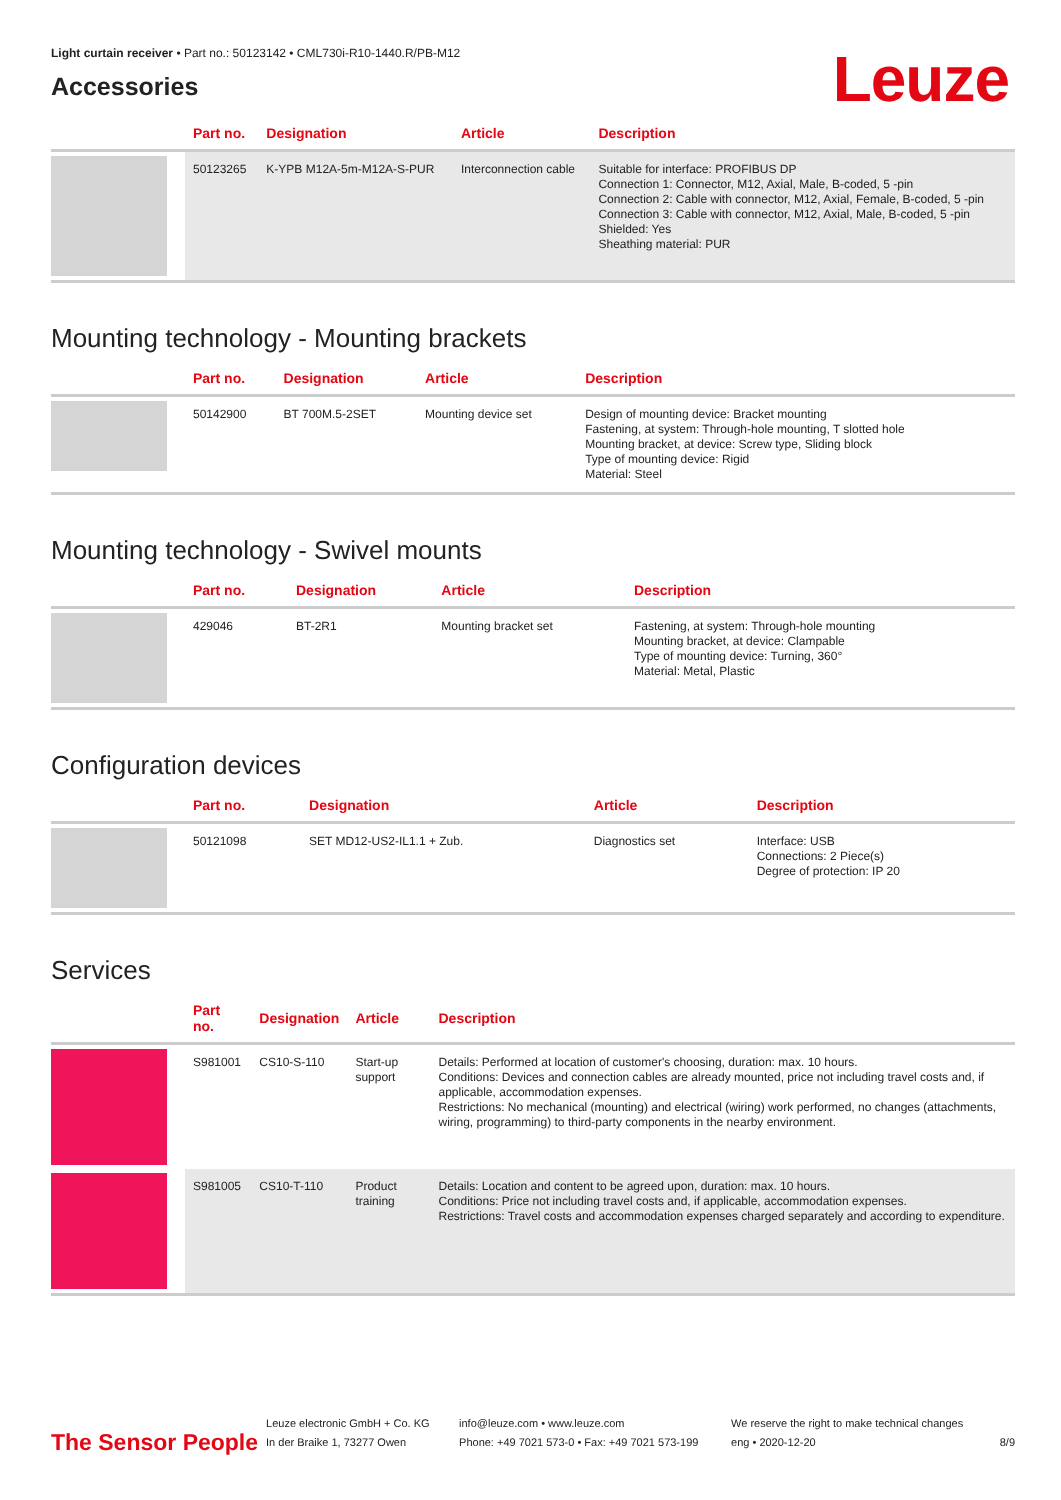Light curtain receiver • Part no.: 50123142 • CML730i-R10-1440.R/PB-M12
Accessories
Leuze
| | Part no. | Designation | Article | Description |
| --- | --- | --- | --- | --- |
| | 50123265 | K-YPB M12A-5m-M12A-S-PUR | Interconnection cable | Suitable for interface: PROFIBUS DP Connection 1: Connector, M12, Axial, Male, B-coded, 5 -pin Connection 2: Cable with connector, M12, Axial, Female, B-coded, 5 -pin Connection 3: Cable with connector, M12, Axial, Male, B-coded, 5 -pin Shielded: Yes Sheathing material: PUR |
Mounting technology - Mounting brackets
| | Part no. | Designation | Article | Description |
| --- | --- | --- | --- | --- |
| | 50142900 | BT 700M.5-2SET | Mounting device set | Design of mounting device: Bracket mounting Fastening, at system: Through-hole mounting, T slotted hole Mounting bracket, at device: Screw type, Sliding block Type of mounting device: Rigid Material: Steel |
Mounting technology - Swivel mounts
| | Part no. | Designation | Article | Description |
| --- | --- | --- | --- | --- |
| | 429046 | BT-2R1 | Mounting bracket set | Fastening, at system: Through-hole mounting Mounting bracket, at device: Clampable Type of mounting device: Turning, 360° Material: Metal, Plastic |
Configuration devices
| | Part no. | Designation | Article | Description |
| --- | --- | --- | --- | --- |
| | 50121098 | SET MD12-US2-IL1.1 + Zub. | Diagnostics set | Interface: USB Connections: 2 Piece(s) Degree of protection: IP 20 |
Services
| | Part no. | Designation | Article | Description |
| --- | --- | --- | --- | --- |
| | S981001 | CS10-S-110 | Start-up support | Details: Performed at location of customer's choosing, duration: max. 10 hours. Conditions: Devices and connection cables are already mounted, price not including travel costs and, if applicable, accommodation expenses. Restrictions: No mechanical (mounting) and electrical (wiring) work performed, no changes (attachments, wiring, programming) to third-party components in the nearby environment. |
| | S981005 | CS10-T-110 | Product training | Details: Location and content to be agreed upon, duration: max. 10 hours. Conditions: Price not including travel costs and, if applicable, accommodation expenses. Restrictions: Travel costs and accommodation expenses charged separately and according to expenditure. |
The Sensor People
Leuze electronic GmbH + Co. KG
In der Braike 1, 73277 Owen
info@leuze.com • www.leuze.com
Phone: +49 7021 573-0 • Fax: +49 7021 573-199
We reserve the right to make technical changes
eng • 2020-12-20
8/9